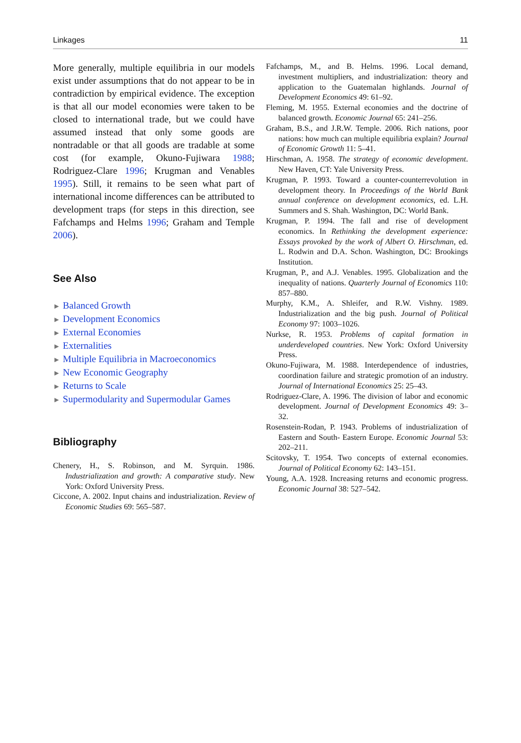Linkages 11
More generally, multiple equilibria in our models exist under assumptions that do not appear to be in contradiction by empirical evidence. The exception is that all our model economies were taken to be closed to international trade, but we could have assumed instead that only some goods are nontradable or that all goods are tradable at some cost (for example, Okuno-Fujiwara 1988; Rodriguez-Clare 1996; Krugman and Venables 1995). Still, it remains to be seen what part of international income differences can be attributed to development traps (for steps in this direction, see Fafchamps and Helms 1996; Graham and Temple 2006).
See Also
► Balanced Growth
► Development Economics
► External Economies
► Externalities
► Multiple Equilibria in Macroeconomics
► New Economic Geography
► Returns to Scale
► Supermodularity and Supermodular Games
Bibliography
Chenery, H., S. Robinson, and M. Syrquin. 1986. Industrialization and growth: A comparative study. New York: Oxford University Press.
Ciccone, A. 2002. Input chains and industrialization. Review of Economic Studies 69: 565–587.
Fafchamps, M., and B. Helms. 1996. Local demand, investment multipliers, and industrialization: theory and application to the Guatemalan highlands. Journal of Development Economics 49: 61–92.
Fleming, M. 1955. External economies and the doctrine of balanced growth. Economic Journal 65: 241–256.
Graham, B.S., and J.R.W. Temple. 2006. Rich nations, poor nations: how much can multiple equilibria explain? Journal of Economic Growth 11: 5–41.
Hirschman, A. 1958. The strategy of economic development. New Haven, CT: Yale University Press.
Krugman, P. 1993. Toward a counter-counterrevolution in development theory. In Proceedings of the World Bank annual conference on development economics, ed. L.H. Summers and S. Shah. Washington, DC: World Bank.
Krugman, P. 1994. The fall and rise of development economics. In Rethinking the development experience: Essays provoked by the work of Albert O. Hirschman, ed. L. Rodwin and D.A. Schon. Washington, DC: Brookings Institution.
Krugman, P., and A.J. Venables. 1995. Globalization and the inequality of nations. Quarterly Journal of Economics 110: 857–880.
Murphy, K.M., A. Shleifer, and R.W. Vishny. 1989. Industrialization and the big push. Journal of Political Economy 97: 1003–1026.
Nurkse, R. 1953. Problems of capital formation in underdeveloped countries. New York: Oxford University Press.
Okuno-Fujiwara, M. 1988. Interdependence of industries, coordination failure and strategic promotion of an industry. Journal of International Economics 25: 25–43.
Rodriguez-Clare, A. 1996. The division of labor and economic development. Journal of Development Economics 49: 3–32.
Rosenstein-Rodan, P. 1943. Problems of industrialization of Eastern and South- Eastern Europe. Economic Journal 53: 202–211.
Scitovsky, T. 1954. Two concepts of external economies. Journal of Political Economy 62: 143–151.
Young, A.A. 1928. Increasing returns and economic progress. Economic Journal 38: 527–542.